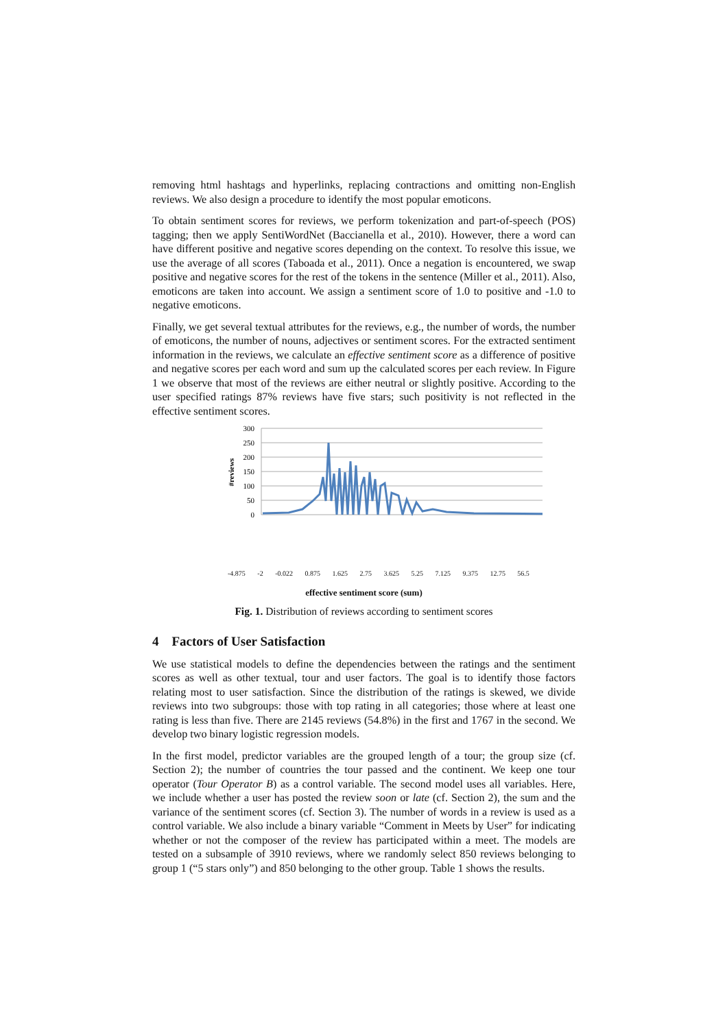removing html hashtags and hyperlinks, replacing contractions and omitting non-English reviews. We also design a procedure to identify the most popular emoticons.
To obtain sentiment scores for reviews, we perform tokenization and part-of-speech (POS) tagging; then we apply SentiWordNet (Baccianella et al., 2010). However, there a word can have different positive and negative scores depending on the context. To resolve this issue, we use the average of all scores (Taboada et al., 2011). Once a negation is encountered, we swap positive and negative scores for the rest of the tokens in the sentence (Miller et al., 2011). Also, emoticons are taken into account. We assign a sentiment score of 1.0 to positive and -1.0 to negative emoticons.
Finally, we get several textual attributes for the reviews, e.g., the number of words, the number of emoticons, the number of nouns, adjectives or sentiment scores. For the extracted sentiment information in the reviews, we calculate an effective sentiment score as a difference of positive and negative scores per each word and sum up the calculated scores per each review. In Figure 1 we observe that most of the reviews are either neutral or slightly positive. According to the user specified ratings 87% reviews have five stars; such positivity is not reflected in the effective sentiment scores.
300
250
200
150
100
50
0
#reviews
-4.875 -2 -0.022 0.875 1.625 2.75 3.625 5.25 7.125 9.375 12.75 56.5
effective sentiment score (sum)
Fig. 1. Distribution of reviews according to sentiment scores
4 Factors of User Satisfaction
We use statistical models to define the dependencies between the ratings and the sentiment scores as well as other textual, tour and user factors. The goal is to identify those factors relating most to user satisfaction. Since the distribution of the ratings is skewed, we divide reviews into two subgroups: those with top rating in all categories; those where at least one rating is less than five. There are 2145 reviews (54.8%) in the first and 1767 in the second. We develop two binary logistic regression models.
In the first model, predictor variables are the grouped length of a tour; the group size (cf. Section 2); the number of countries the tour passed and the continent. We keep one tour operator (Tour Operator B) as a control variable. The second model uses all variables. Here, we include whether a user has posted the review soon or late (cf. Section 2), the sum and the variance of the sentiment scores (cf. Section 3). The number of words in a review is used as a control variable. We also include a binary variable “Comment in Meets by User” for indicating whether or not the composer of the review has participated within a meet. The models are tested on a subsample of 3910 reviews, where we randomly select 850 reviews belonging to group 1 (“5 stars only”) and 850 belonging to the other group. Table 1 shows the results.